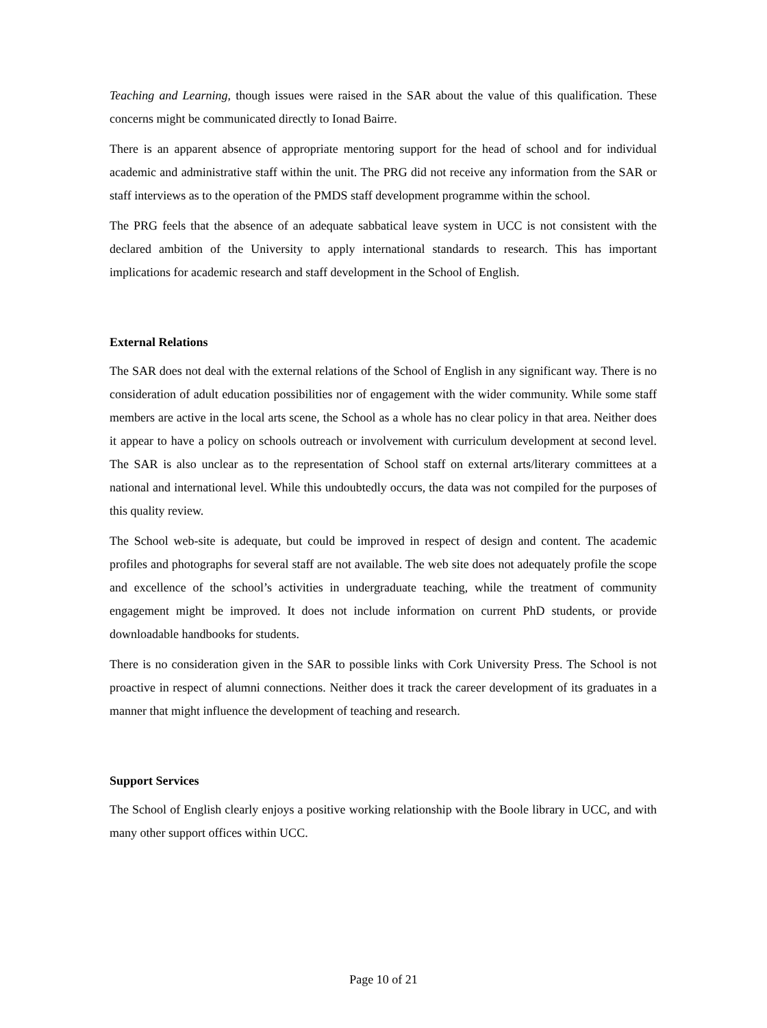Teaching and Learning, though issues were raised in the SAR about the value of this qualification. These concerns might be communicated directly to Ionad Bairre.
There is an apparent absence of appropriate mentoring support for the head of school and for individual academic and administrative staff within the unit. The PRG did not receive any information from the SAR or staff interviews as to the operation of the PMDS staff development programme within the school.
The PRG feels that the absence of an adequate sabbatical leave system in UCC is not consistent with the declared ambition of the University to apply international standards to research. This has important implications for academic research and staff development in the School of English.
External Relations
The SAR does not deal with the external relations of the School of English in any significant way. There is no consideration of adult education possibilities nor of engagement with the wider community. While some staff members are active in the local arts scene, the School as a whole has no clear policy in that area. Neither does it appear to have a policy on schools outreach or involvement with curriculum development at second level. The SAR is also unclear as to the representation of School staff on external arts/literary committees at a national and international level. While this undoubtedly occurs, the data was not compiled for the purposes of this quality review.
The School web-site is adequate, but could be improved in respect of design and content. The academic profiles and photographs for several staff are not available. The web site does not adequately profile the scope and excellence of the school’s activities in undergraduate teaching, while the treatment of community engagement might be improved. It does not include information on current PhD students, or provide downloadable handbooks for students.
There is no consideration given in the SAR to possible links with Cork University Press. The School is not proactive in respect of alumni connections. Neither does it track the career development of its graduates in a manner that might influence the development of teaching and research.
Support Services
The School of English clearly enjoys a positive working relationship with the Boole library in UCC, and with many other support offices within UCC.
Page 10 of 21